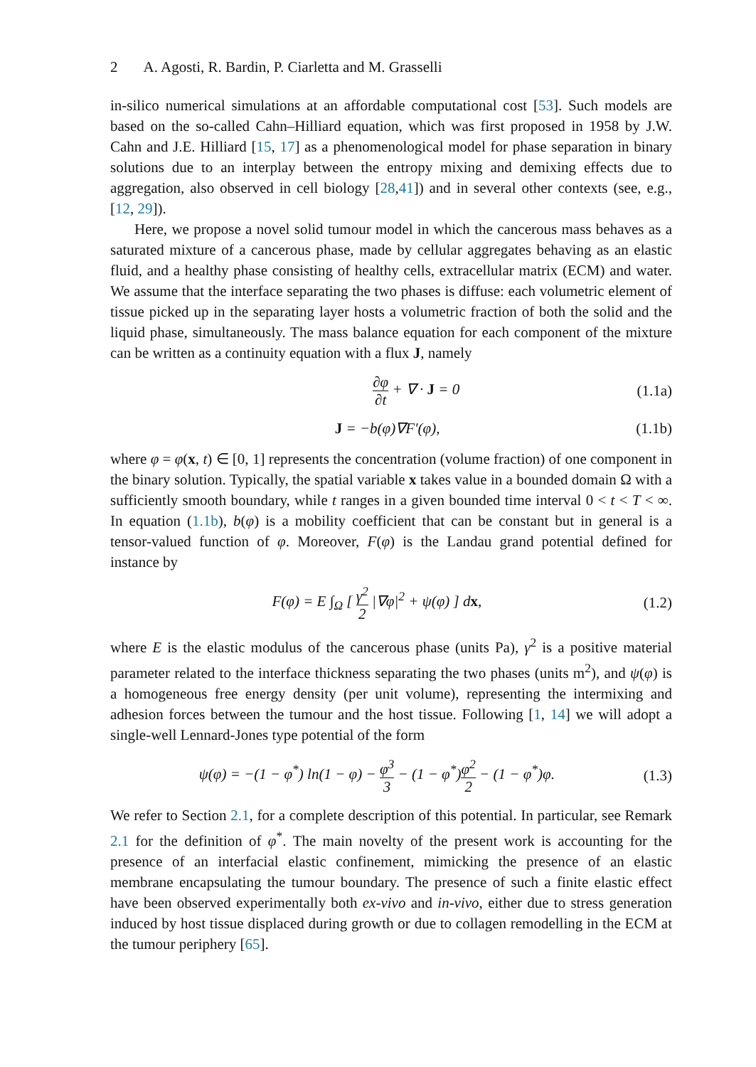2 A. Agosti, R. Bardin, P. Ciarletta and M. Grasselli
in-silico numerical simulations at an affordable computational cost [53]. Such models are based on the so-called Cahn–Hilliard equation, which was first proposed in 1958 by J.W. Cahn and J.E. Hilliard [15, 17] as a phenomenological model for phase separation in binary solutions due to an interplay between the entropy mixing and demixing effects due to aggregation, also observed in cell biology [28,41]) and in several other contexts (see, e.g., [12, 29]).
Here, we propose a novel solid tumour model in which the cancerous mass behaves as a saturated mixture of a cancerous phase, made by cellular aggregates behaving as an elastic fluid, and a healthy phase consisting of healthy cells, extracellular matrix (ECM) and water. We assume that the interface separating the two phases is diffuse: each volumetric element of tissue picked up in the separating layer hosts a volumetric fraction of both the solid and the liquid phase, simultaneously. The mass balance equation for each component of the mixture can be written as a continuity equation with a flux J, namely
∂φ ∂t + ∇ · J = 0 (1.1a)
J = −b(φ)∇F′(φ), (1.1b)
where φ = φ(x, t) ∈ [0, 1] represents the concentration (volume fraction) of one component in the binary solution. Typically, the spatial variable x takes value in a bounded domain Ω with a sufficiently smooth boundary, while t ranges in a given bounded time interval 0 < t < T < ∞. In equation (1.1b), b(φ) is a mobility coefficient that can be constant but in general is a tensor-valued function of φ. Moreover, F(φ) is the Landau grand potential defined for instance by
F(φ) = E ∫<sub>Ω</sub> [ γ<sup>2</sup> 2 |∇φ|<sup>2</sup> + ψ(φ) ] dx,
(1.2)
where E is the elastic modulus of the cancerous phase (units Pa), γ<sup>2</sup> is a positive material parameter related to the interface thickness separating the two phases (units m<sup>2</sup>), and ψ(φ) is a homogeneous free energy density (per unit volume), representing the intermixing and adhesion forces between the tumour and the host tissue. Following [1, 14] we will adopt a single-well Lennard-Jones type potential of the form
ψ(φ) = −(1 − φ<sup>*</sup>) ln(1 − φ) − φ<sup>3</sup> 3 − (1 − φ<sup>*</sup>)φ<sup>2</sup> 2 − (1 − φ<sup>*</sup>)φ.
(1.3)
We refer to Section 2.1, for a complete description of this potential. In particular, see Remark 2.1 for the definition of φ<sup>*</sup>. The main novelty of the present work is accounting for the presence of an interfacial elastic confinement, mimicking the presence of an elastic membrane encapsulating the tumour boundary. The presence of such a finite elastic effect have been observed experimentally both ex-vivo and in-vivo, either due to stress generation induced by host tissue displaced during growth or due to collagen remodelling in the ECM at the tumour periphery [65].